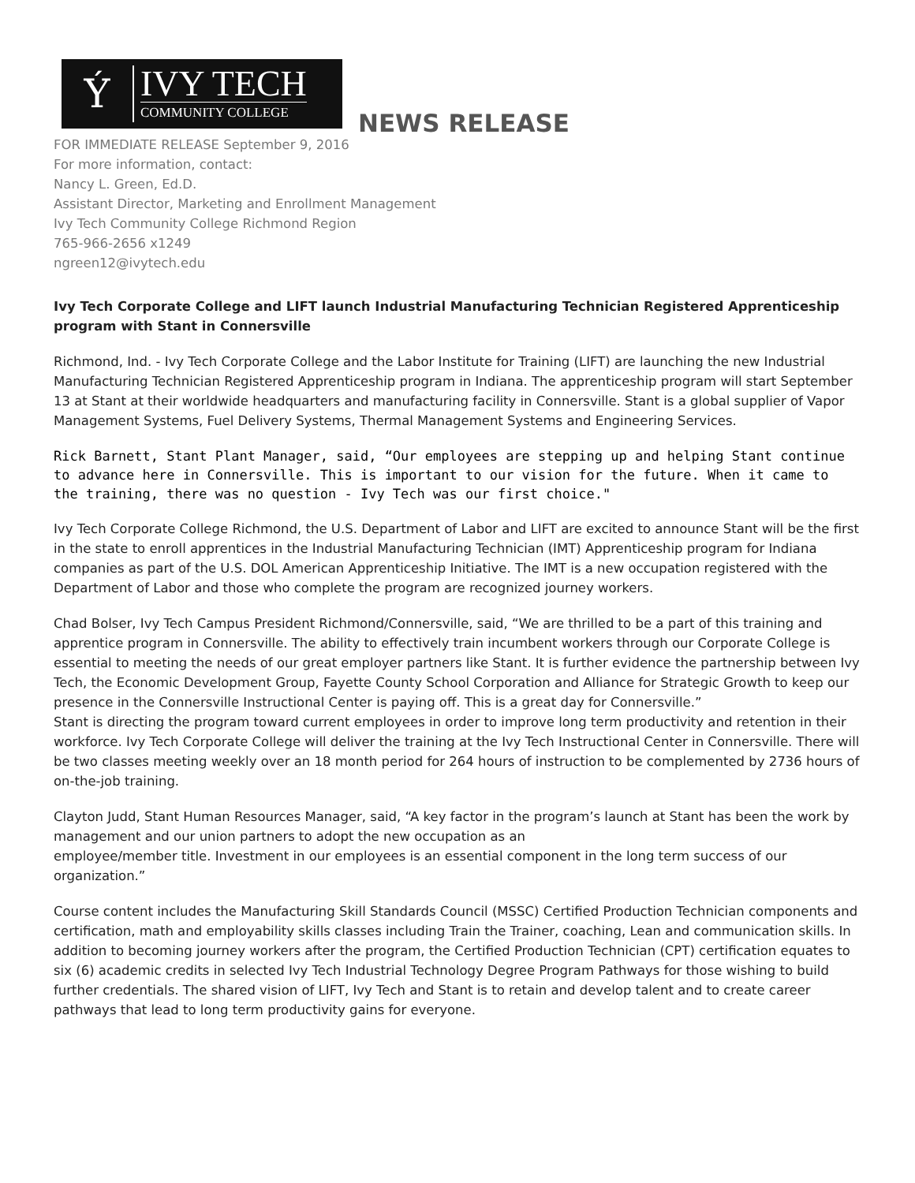Ý
IVY TECH
COMMUNITY COLLEGE
NEWS RELEASE
FOR IMMEDIATE RELEASE September 9, 2016
For more information, contact:
Nancy L. Green, Ed.D.
Assistant Director, Marketing and Enrollment Management
Ivy Tech Community College Richmond Region
765-966-2656 x1249
ngreen12@ivytech.edu
Ivy Tech Corporate College and LIFT launch Industrial Manufacturing Technician Registered Apprenticeship program with Stant in Connersville
Richmond, Ind. - Ivy Tech Corporate College and the Labor Institute for Training (LIFT) are launching the new Industrial Manufacturing Technician Registered Apprenticeship program in Indiana. The apprenticeship program will start September 13 at Stant at their worldwide headquarters and manufacturing facility in Connersville. Stant is a global supplier of Vapor Management Systems, Fuel Delivery Systems, Thermal Management Systems and Engineering Services.
Rick Barnett, Stant Plant Manager, said, “Our employees are stepping up and helping Stant continue to advance here in Connersville. This is important to our vision for the future. When it came to the training, there was no question - Ivy Tech was our first choice."
Ivy Tech Corporate College Richmond, the U.S. Department of Labor and LIFT are excited to announce Stant will be the first in the state to enroll apprentices in the Industrial Manufacturing Technician (IMT) Apprenticeship program for Indiana companies as part of the U.S. DOL American Apprenticeship Initiative. The IMT is a new occupation registered with the Department of Labor and those who complete the program are recognized journey workers.
Chad Bolser, Ivy Tech Campus President Richmond/Connersville, said, “We are thrilled to be a part of this training and apprentice program in Connersville. The ability to effectively train incumbent workers through our Corporate College is essential to meeting the needs of our great employer partners like Stant. It is further evidence the partnership between Ivy Tech, the Economic Development Group, Fayette County School Corporation and Alliance for Strategic Growth to keep our presence in the Connersville Instructional Center is paying off. This is a great day for Connersville.”
Stant is directing the program toward current employees in order to improve long term productivity and retention in their workforce. Ivy Tech Corporate College will deliver the training at the Ivy Tech Instructional Center in Connersville. There will be two classes meeting weekly over an 18 month period for 264 hours of instruction to be complemented by 2736 hours of on-the-job training.
Clayton Judd, Stant Human Resources Manager, said, “A key factor in the program’s launch at Stant has been the work by management and our union partners to adopt the new occupation as an
employee/member title. Investment in our employees is an essential component in the long term success of our organization.”
Course content includes the Manufacturing Skill Standards Council (MSSC) Certified Production Technician components and certification, math and employability skills classes including Train the Trainer, coaching, Lean and communication skills. In addition to becoming journey workers after the program, the Certified Production Technician (CPT) certification equates to six (6) academic credits in selected Ivy Tech Industrial Technology Degree Program Pathways for those wishing to build further credentials. The shared vision of LIFT, Ivy Tech and Stant is to retain and develop talent and to create career pathways that lead to long term productivity gains for everyone.